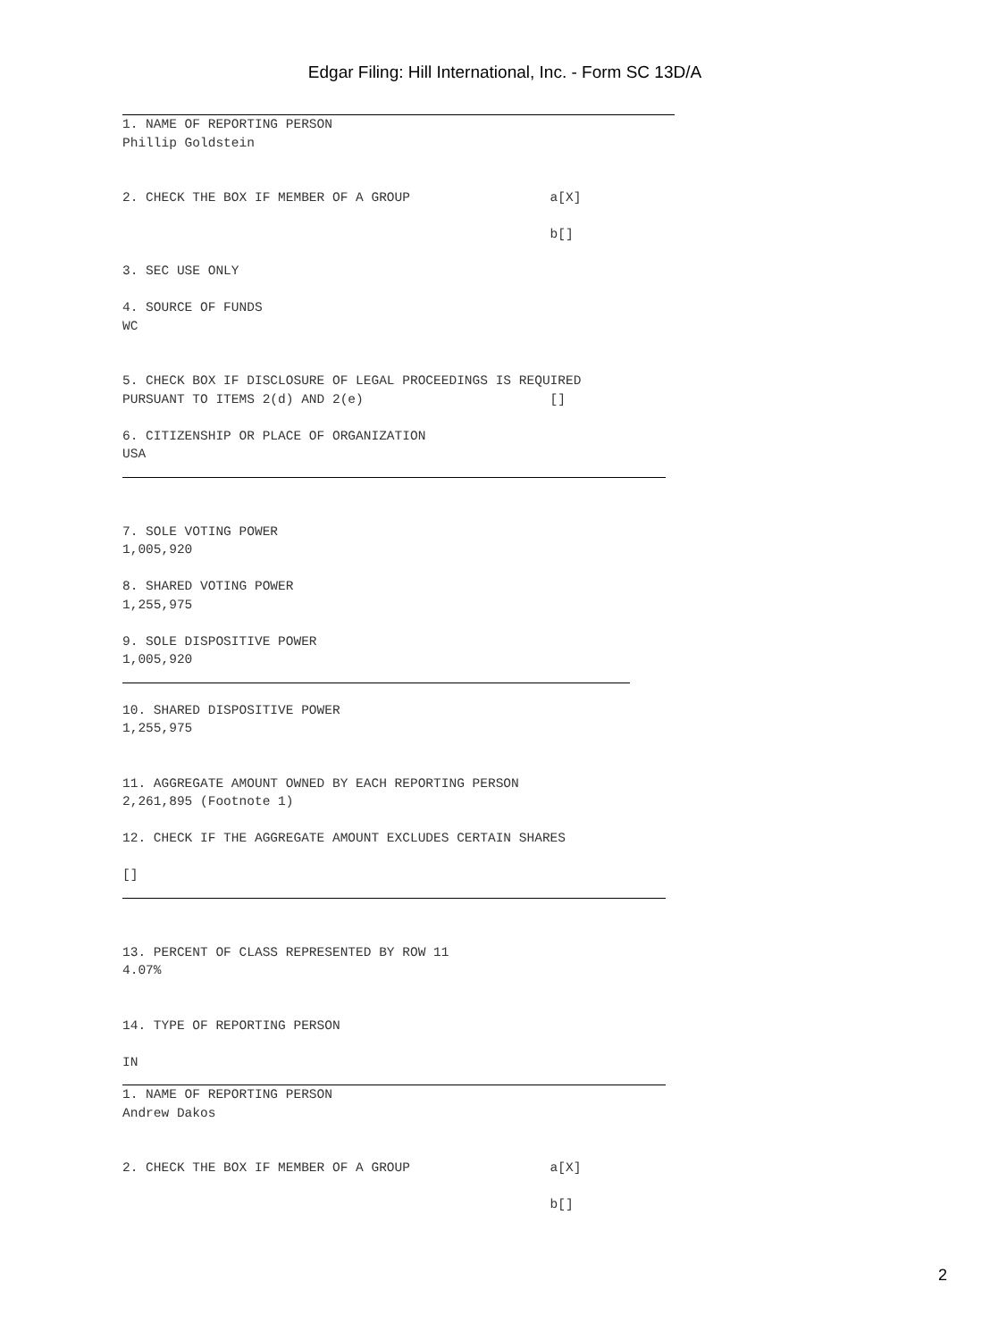Edgar Filing: Hill International, Inc. - Form SC 13D/A
1. NAME OF REPORTING PERSON Phillip Goldstein 2. CHECK THE BOX IF MEMBER OF A GROUP a[X] b[] 3. SEC USE ONLY 4. SOURCE OF FUNDS WC 5. CHECK BOX IF DISCLOSURE OF LEGAL PROCEEDINGS IS REQUIRED PURSUANT TO ITEMS 2(d) AND 2(e) [] 6. CITIZENSHIP OR PLACE OF ORGANIZATION USA
7. SOLE VOTING POWER 1,005,920 8. SHARED VOTING POWER 1,255,975 9. SOLE DISPOSITIVE POWER 1,005,920
10. SHARED DISPOSITIVE POWER 1,255,975 11. AGGREGATE AMOUNT OWNED BY EACH REPORTING PERSON 2,261,895 (Footnote 1) 12. CHECK IF THE AGGREGATE AMOUNT EXCLUDES CERTAIN SHARES []
13. PERCENT OF CLASS REPRESENTED BY ROW 11 4.07% 14. TYPE OF REPORTING PERSON IN
1. NAME OF REPORTING PERSON Andrew Dakos 2. CHECK THE BOX IF MEMBER OF A GROUP a[X] b[]
2